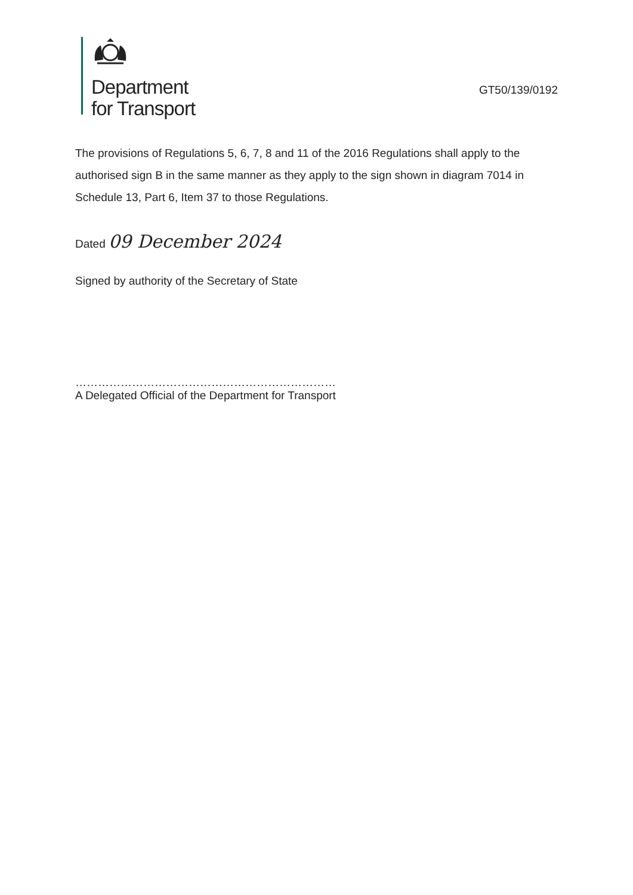Department
for Transport
GT50/139/0192
The provisions of Regulations 5, 6, 7, 8 and 11 of the 2016 Regulations shall apply to the authorised sign B in the same manner as they apply to the sign shown in diagram 7014 in Schedule 13, Part 6, Item 37 to those Regulations.
Dated 09 December 2024
Signed by authority of the Secretary of State
……………………………………………………………
A Delegated Official of the Department for Transport